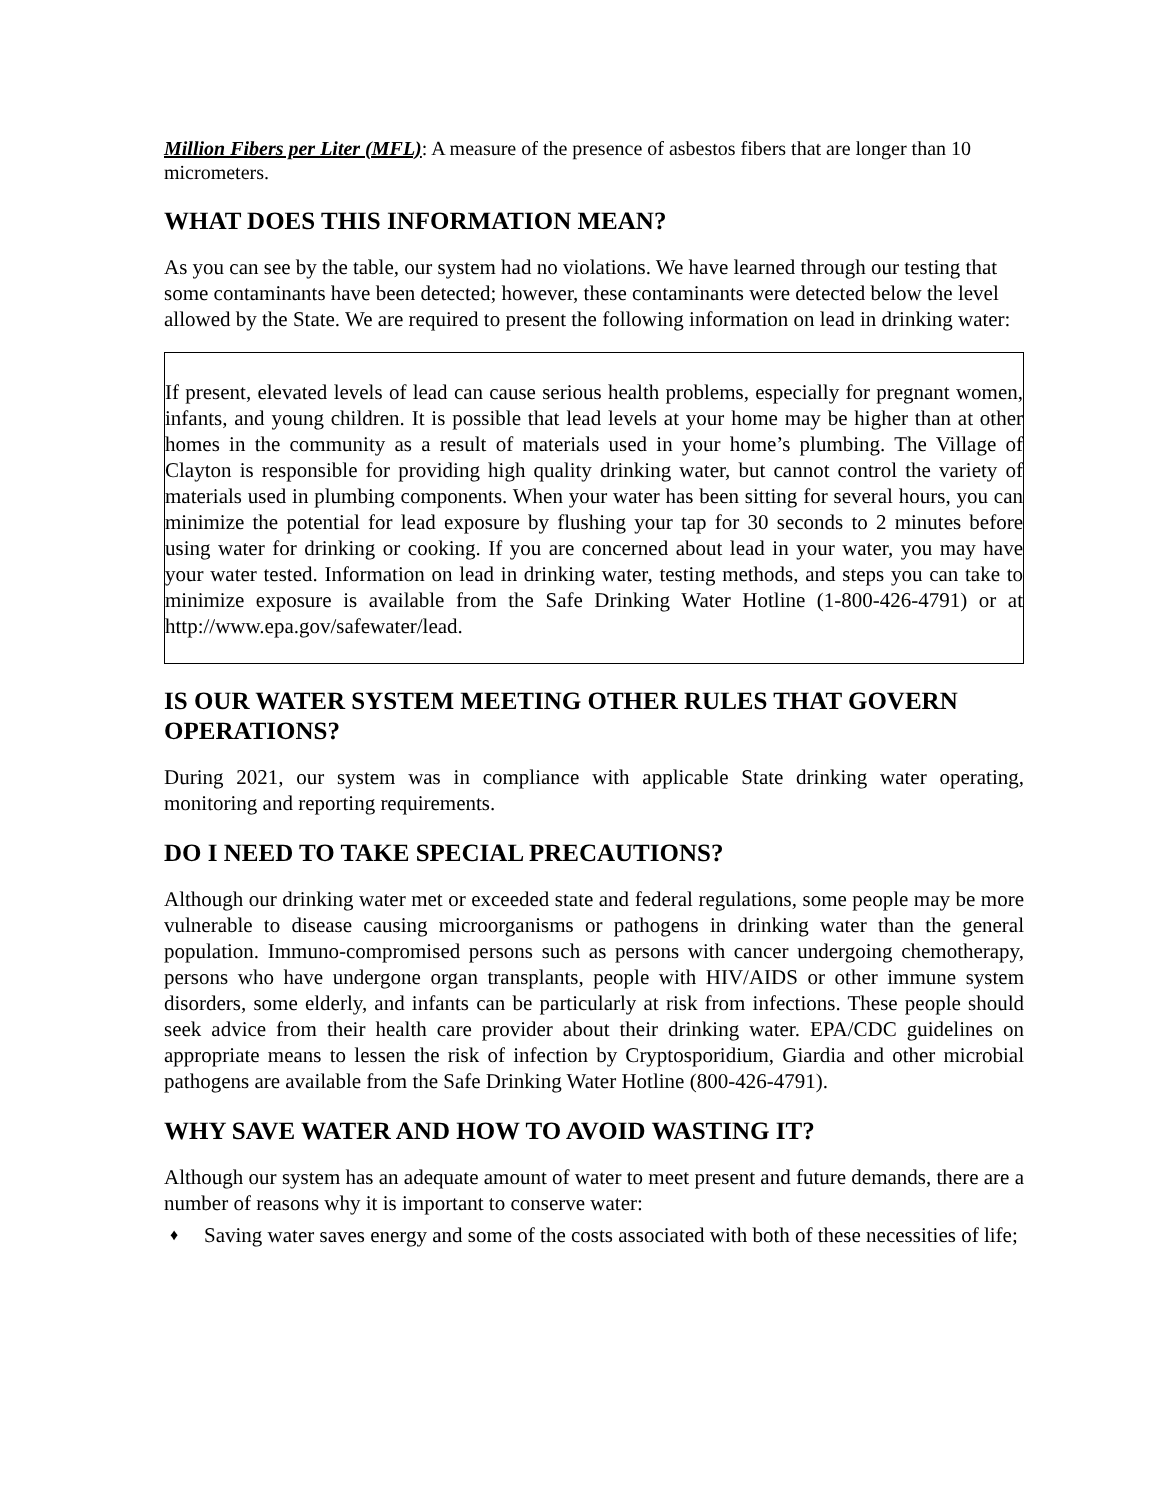Million Fibers per Liter (MFL): A measure of the presence of asbestos fibers that are longer than 10 micrometers.
WHAT DOES THIS INFORMATION MEAN?
As you can see by the table, our system had no violations. We have learned through our testing that some contaminants have been detected; however, these contaminants were detected below the level allowed by the State. We are required to present the following information on lead in drinking water:
If present, elevated levels of lead can cause serious health problems, especially for pregnant women, infants, and young children. It is possible that lead levels at your home may be higher than at other homes in the community as a result of materials used in your home’s plumbing. The Village of Clayton is responsible for providing high quality drinking water, but cannot control the variety of materials used in plumbing components. When your water has been sitting for several hours, you can minimize the potential for lead exposure by flushing your tap for 30 seconds to 2 minutes before using water for drinking or cooking. If you are concerned about lead in your water, you may have your water tested. Information on lead in drinking water, testing methods, and steps you can take to minimize exposure is available from the Safe Drinking Water Hotline (1-800-426-4791) or at http://www.epa.gov/safewater/lead.
IS OUR WATER SYSTEM MEETING OTHER RULES THAT GOVERN OPERATIONS?
During 2021, our system was in compliance with applicable State drinking water operating, monitoring and reporting requirements.
DO I NEED TO TAKE SPECIAL PRECAUTIONS?
Although our drinking water met or exceeded state and federal regulations, some people may be more vulnerable to disease causing microorganisms or pathogens in drinking water than the general population. Immuno-compromised persons such as persons with cancer undergoing chemotherapy, persons who have undergone organ transplants, people with HIV/AIDS or other immune system disorders, some elderly, and infants can be particularly at risk from infections. These people should seek advice from their health care provider about their drinking water. EPA/CDC guidelines on appropriate means to lessen the risk of infection by Cryptosporidium, Giardia and other microbial pathogens are available from the Safe Drinking Water Hotline (800-426-4791).
WHY SAVE WATER AND HOW TO AVOID WASTING IT?
Although our system has an adequate amount of water to meet present and future demands, there are a number of reasons why it is important to conserve water:
♦ Saving water saves energy and some of the costs associated with both of these necessities of life;